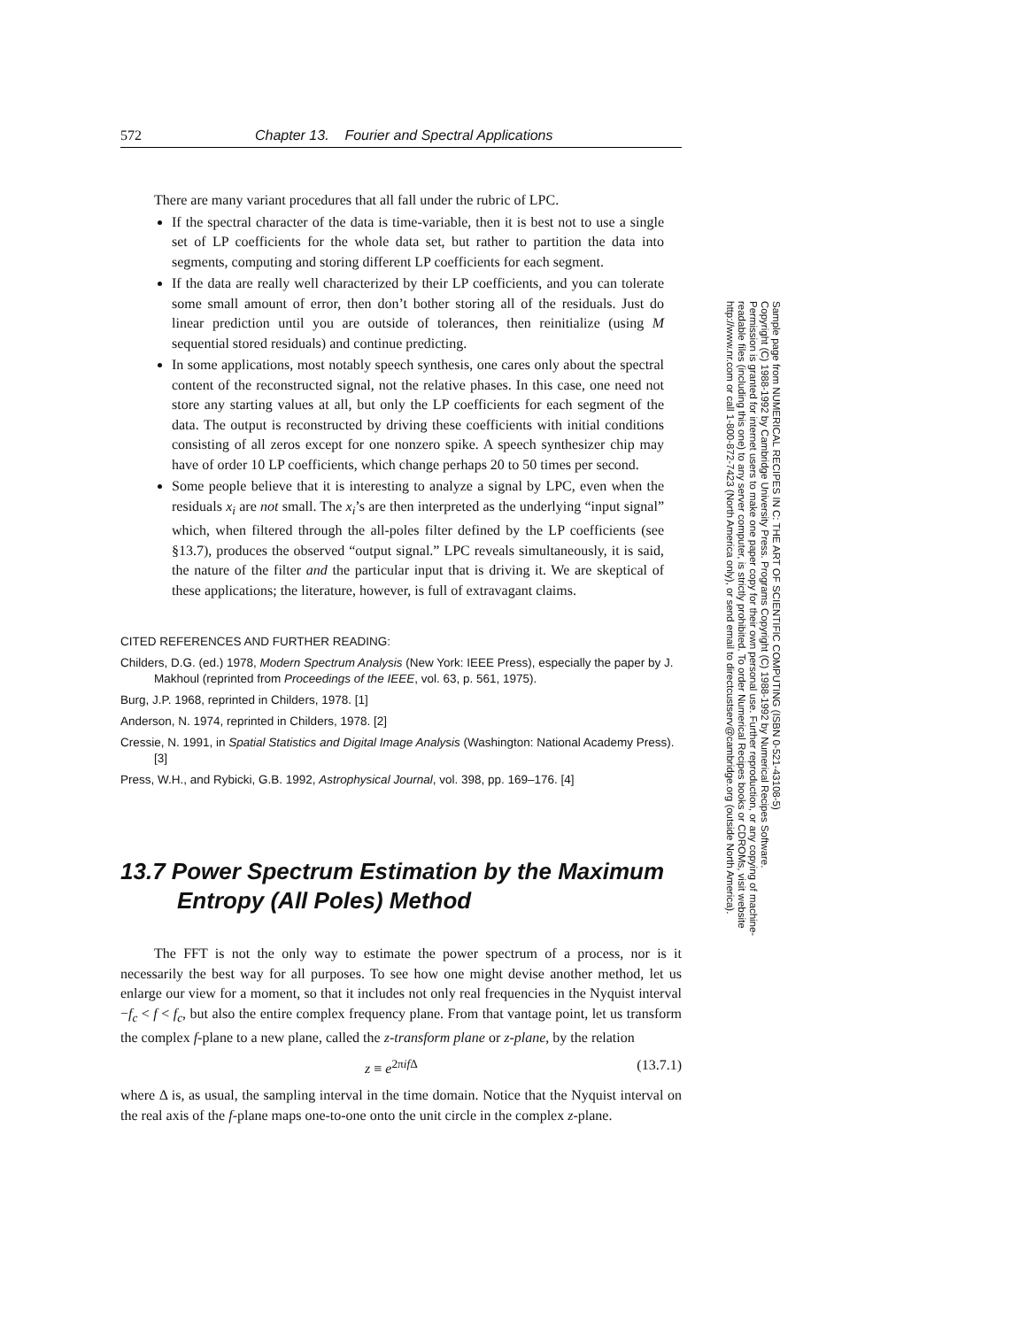572 Chapter 13. Fourier and Spectral Applications
There are many variant procedures that all fall under the rubric of LPC.
If the spectral character of the data is time-variable, then it is best not to use a single set of LP coefficients for the whole data set, but rather to partition the data into segments, computing and storing different LP coefficients for each segment.
If the data are really well characterized by their LP coefficients, and you can tolerate some small amount of error, then don’t bother storing all of the residuals. Just do linear prediction until you are outside of tolerances, then reinitialize (using M sequential stored residuals) and continue predicting.
In some applications, most notably speech synthesis, one cares only about the spectral content of the reconstructed signal, not the relative phases. In this case, one need not store any starting values at all, but only the LP coefficients for each segment of the data. The output is reconstructed by driving these coefficients with initial conditions consisting of all zeros except for one nonzero spike. A speech synthesizer chip may have of order 10 LP coefficients, which change perhaps 20 to 50 times per second.
Some people believe that it is interesting to analyze a signal by LPC, even when the residuals x<sub>i</sub> are not small. The x<sub>i</sub>’s are then interpreted as the underlying “input signal” which, when filtered through the all-poles filter defined by the LP coefficients (see §13.7), produces the observed “output signal.” LPC reveals simultaneously, it is said, the nature of the filter and the particular input that is driving it. We are skeptical of these applications; the literature, however, is full of extravagant claims.
CITED REFERENCES AND FURTHER READING:
Childers, D.G. (ed.) 1978, Modern Spectrum Analysis (New York: IEEE Press), especially the paper by J. Makhoul (reprinted from Proceedings of the IEEE, vol. 63, p. 561, 1975).
Burg, J.P. 1968, reprinted in Childers, 1978. [1]
Anderson, N. 1974, reprinted in Childers, 1978. [2]
Cressie, N. 1991, in Spatial Statistics and Digital Image Analysis (Washington: National Academy Press). [3]
Press, W.H., and Rybicki, G.B. 1992, Astrophysical Journal, vol. 398, pp. 169–176. [4]
13.7 Power Spectrum Estimation by the Maximum Entropy (All Poles) Method
The FFT is not the only way to estimate the power spectrum of a process, nor is it necessarily the best way for all purposes. To see how one might devise another method, let us enlarge our view for a moment, so that it includes not only real frequencies in the Nyquist interval −f<sub>c</sub> < f < f<sub>c</sub>, but also the entire complex frequency plane. From that vantage point, let us transform the complex f-plane to a new plane, called the z-transform plane or z-plane, by the relation
z ≡ e<sup>2πif Δ</sup> (13.7.1)
where Δ is, as usual, the sampling interval in the time domain. Notice that the Nyquist interval on the real axis of the f-plane maps one-to-one onto the unit circle in the complex z-plane.
Sample page from NUMERICAL RECIPES IN C: THE ART OF SCIENTIFIC COMPUTING (ISBN 0-521-43108-5)
Copyright (C) 1988-1992 by Cambridge University Press. Programs Copyright (C) 1988-1992 by Numerical Recipes Software.
Permission is granted for internet users to make one paper copy for their own personal use. Further reproduction, or any copying of machine-
readable files (including this one) to any server computer, is strictly prohibited. To order Numerical Recipes books or CDROMs, visit website
http://www.nr.com or call 1-800-872-7423 (North America only), or send email to directcustserv@cambridge.org (outside North America).